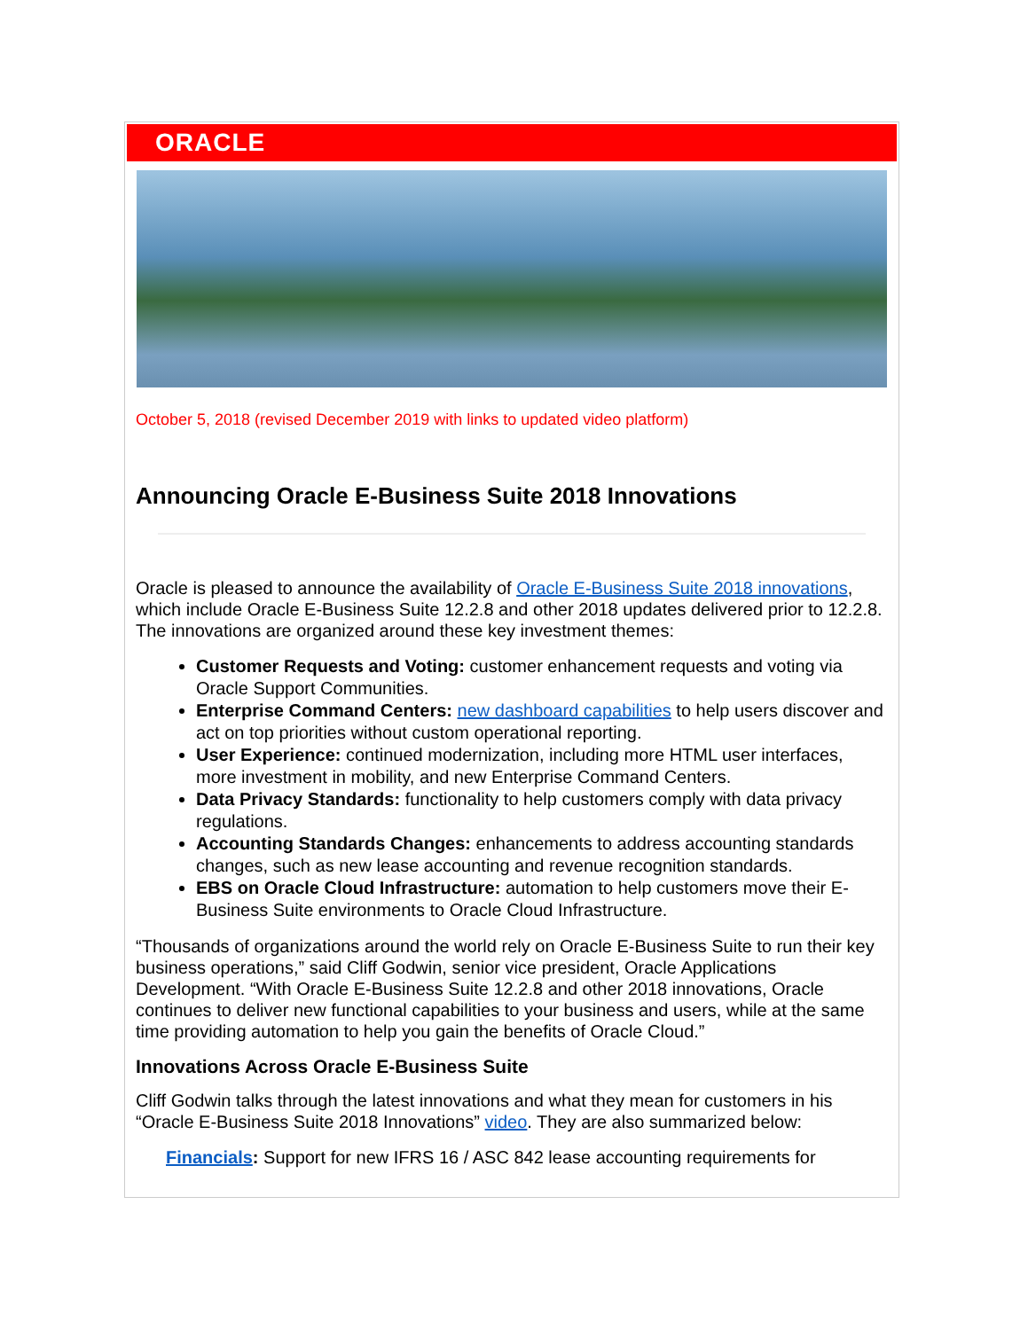ORACLE
October 5, 2018 (revised December 2019 with links to updated video platform)
Announcing Oracle E-Business Suite 2018 Innovations
Oracle is pleased to announce the availability of Oracle E-Business Suite 2018 innovations, which include Oracle E-Business Suite 12.2.8 and other 2018 updates delivered prior to 12.2.8. The innovations are organized around these key investment themes:
Customer Requests and Voting: customer enhancement requests and voting via Oracle Support Communities.
Enterprise Command Centers: new dashboard capabilities to help users discover and act on top priorities without custom operational reporting.
User Experience: continued modernization, including more HTML user interfaces, more investment in mobility, and new Enterprise Command Centers.
Data Privacy Standards: functionality to help customers comply with data privacy regulations.
Accounting Standards Changes: enhancements to address accounting standards changes, such as new lease accounting and revenue recognition standards.
EBS on Oracle Cloud Infrastructure: automation to help customers move their E-Business Suite environments to Oracle Cloud Infrastructure.
“Thousands of organizations around the world rely on Oracle E-Business Suite to run their key business operations,” said Cliff Godwin, senior vice president, Oracle Applications Development. “With Oracle E-Business Suite 12.2.8 and other 2018 innovations, Oracle continues to deliver new functional capabilities to your business and users, while at the same time providing automation to help you gain the benefits of Oracle Cloud.”
Innovations Across Oracle E-Business Suite
Cliff Godwin talks through the latest innovations and what they mean for customers in his “Oracle E-Business Suite 2018 Innovations” video. They are also summarized below:
Financials: Support for new IFRS 16 / ASC 842 lease accounting requirements for